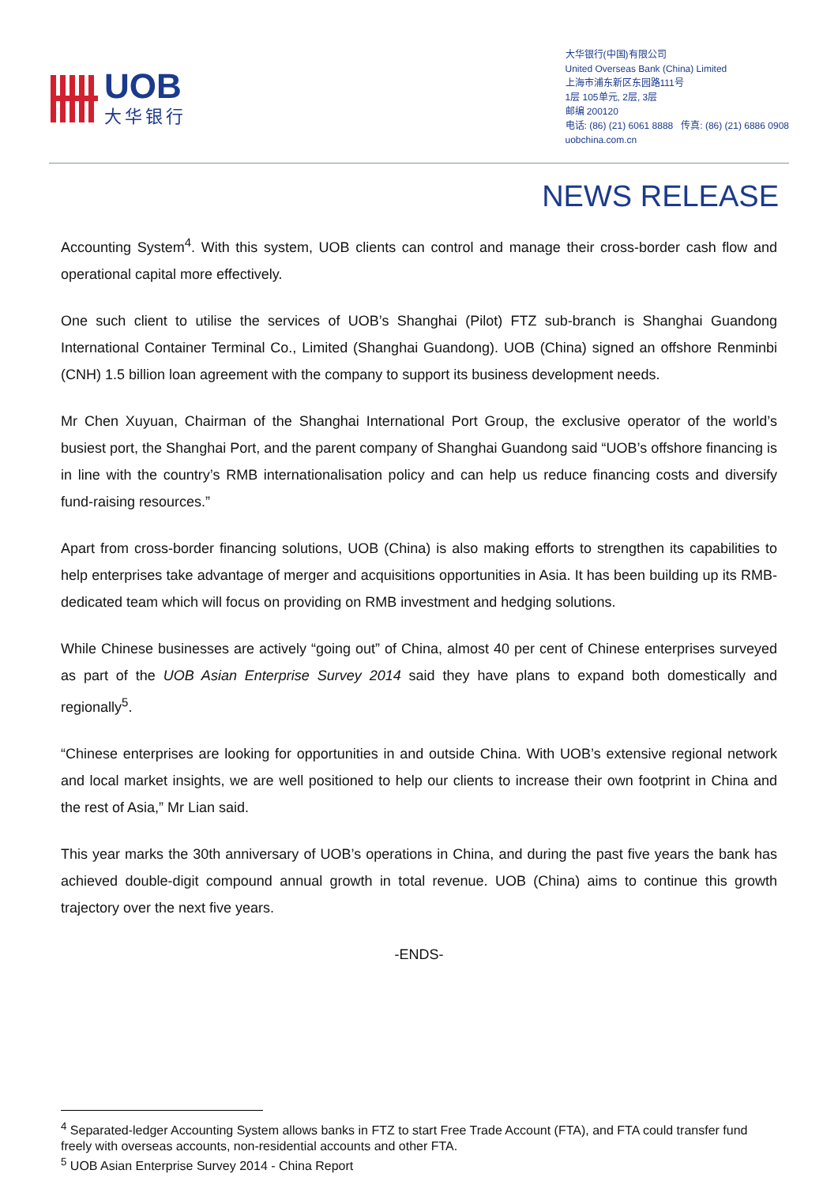UOB
大华银行
大华银行(中国)有限公司
United Overseas Bank (China) Limited
上海市浦东新区东园路111号
1层 105单元, 2层, 3层
邮编 200120
电话: (86) (21) 6061 8888 传真: (86) (21) 6886 0908
uobchina.com.cn
NEWS RELEASE
Accounting System<sup>4</sup>. With this system, UOB clients can control and manage their cross-border cash flow and operational capital more effectively.
One such client to utilise the services of UOB’s Shanghai (Pilot) FTZ sub-branch is Shanghai Guandong International Container Terminal Co., Limited (Shanghai Guandong). UOB (China) signed an offshore Renminbi (CNH) 1.5 billion loan agreement with the company to support its business development needs.
Mr Chen Xuyuan, Chairman of the Shanghai International Port Group, the exclusive operator of the world’s busiest port, the Shanghai Port, and the parent company of Shanghai Guandong said “UOB’s offshore financing is in line with the country’s RMB internationalisation policy and can help us reduce financing costs and diversify fund-raising resources.”
Apart from cross-border financing solutions, UOB (China) is also making efforts to strengthen its capabilities to help enterprises take advantage of merger and acquisitions opportunities in Asia. It has been building up its RMB-dedicated team which will focus on providing on RMB investment and hedging solutions.
While Chinese businesses are actively “going out” of China, almost 40 per cent of Chinese enterprises surveyed as part of the UOB Asian Enterprise Survey 2014 said they have plans to expand both domestically and regionally<sup>5</sup>.
“Chinese enterprises are looking for opportunities in and outside China. With UOB’s extensive regional network and local market insights, we are well positioned to help our clients to increase their own footprint in China and the rest of Asia,” Mr Lian said.
This year marks the 30th anniversary of UOB’s operations in China, and during the past five years the bank has achieved double-digit compound annual growth in total revenue. UOB (China) aims to continue this growth trajectory over the next five years.
-ENDS-
<sup>4</sup> Separated-ledger Accounting System allows banks in FTZ to start Free Trade Account (FTA), and FTA could transfer fund freely with overseas accounts, non-residential accounts and other FTA.
<sup>5</sup> UOB Asian Enterprise Survey 2014 - China Report